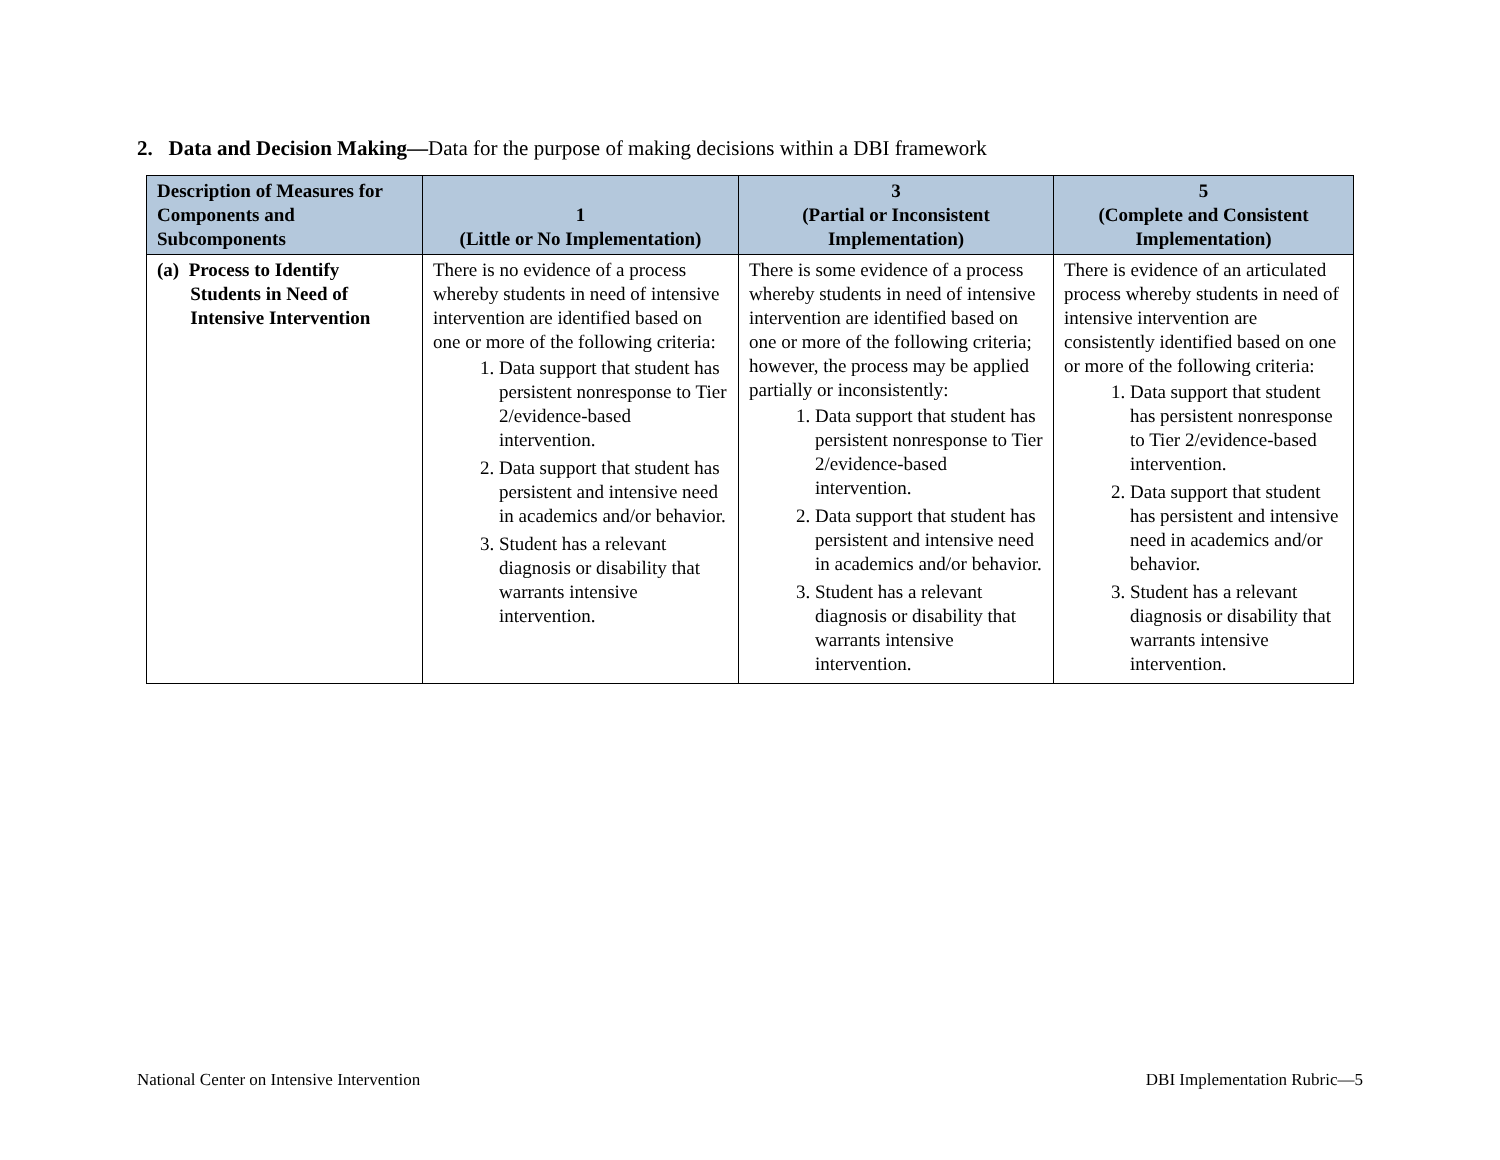2. Data and Decision Making—Data for the purpose of making decisions within a DBI framework
| Description of Measures for Components and Subcomponents | 1 (Little or No Implementation) | 3 (Partial or Inconsistent Implementation) | 5 (Complete and Consistent Implementation) |
| --- | --- | --- | --- |
| (a) Process to Identify Students in Need of Intensive Intervention | There is no evidence of a process whereby students in need of intensive intervention are identified based on one or more of the following criteria: 1. Data support that student has persistent nonresponse to Tier 2/evidence-based intervention. 2. Data support that student has persistent and intensive need in academics and/or behavior. 3. Student has a relevant diagnosis or disability that warrants intensive intervention. | There is some evidence of a process whereby students in need of intensive intervention are identified based on one or more of the following criteria; however, the process may be applied partially or inconsistently: 1. Data support that student has persistent nonresponse to Tier 2/evidence-based intervention. 2. Data support that student has persistent and intensive need in academics and/or behavior. 3. Student has a relevant diagnosis or disability that warrants intensive intervention. | There is evidence of an articulated process whereby students in need of intensive intervention are consistently identified based on one or more of the following criteria: 1. Data support that student has persistent nonresponse to Tier 2/evidence-based intervention. 2. Data support that student has persistent and intensive need in academics and/or behavior. 3. Student has a relevant diagnosis or disability that warrants intensive intervention. |
National Center on Intensive Intervention
DBI Implementation Rubric—5